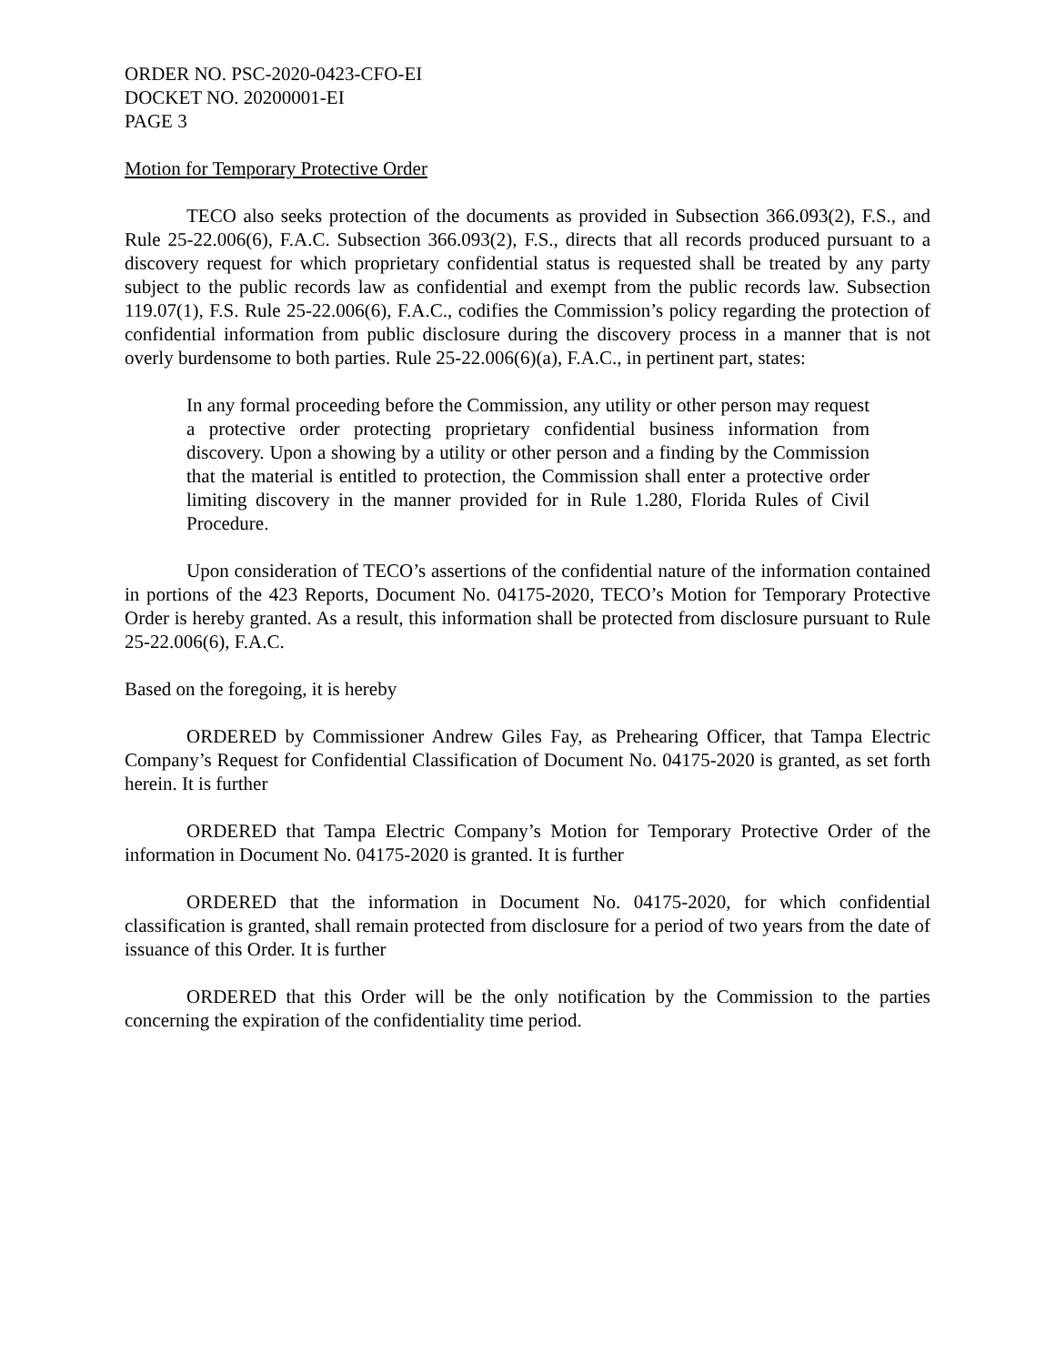ORDER NO. PSC-2020-0423-CFO-EI
DOCKET NO. 20200001-EI
PAGE 3
Motion for Temporary Protective Order
TECO also seeks protection of the documents as provided in Subsection 366.093(2), F.S., and Rule 25-22.006(6), F.A.C. Subsection 366.093(2), F.S., directs that all records produced pursuant to a discovery request for which proprietary confidential status is requested shall be treated by any party subject to the public records law as confidential and exempt from the public records law. Subsection 119.07(1), F.S. Rule 25-22.006(6), F.A.C., codifies the Commission’s policy regarding the protection of confidential information from public disclosure during the discovery process in a manner that is not overly burdensome to both parties. Rule 25-22.006(6)(a), F.A.C., in pertinent part, states:
In any formal proceeding before the Commission, any utility or other person may request a protective order protecting proprietary confidential business information from discovery. Upon a showing by a utility or other person and a finding by the Commission that the material is entitled to protection, the Commission shall enter a protective order limiting discovery in the manner provided for in Rule 1.280, Florida Rules of Civil Procedure.
Upon consideration of TECO’s assertions of the confidential nature of the information contained in portions of the 423 Reports, Document No. 04175-2020, TECO’s Motion for Temporary Protective Order is hereby granted. As a result, this information shall be protected from disclosure pursuant to Rule 25-22.006(6), F.A.C.
Based on the foregoing, it is hereby
ORDERED by Commissioner Andrew Giles Fay, as Prehearing Officer, that Tampa Electric Company’s Request for Confidential Classification of Document No. 04175-2020 is granted, as set forth herein. It is further
ORDERED that Tampa Electric Company’s Motion for Temporary Protective Order of the information in Document No. 04175-2020 is granted. It is further
ORDERED that the information in Document No. 04175-2020, for which confidential classification is granted, shall remain protected from disclosure for a period of two years from the date of issuance of this Order. It is further
ORDERED that this Order will be the only notification by the Commission to the parties concerning the expiration of the confidentiality time period.